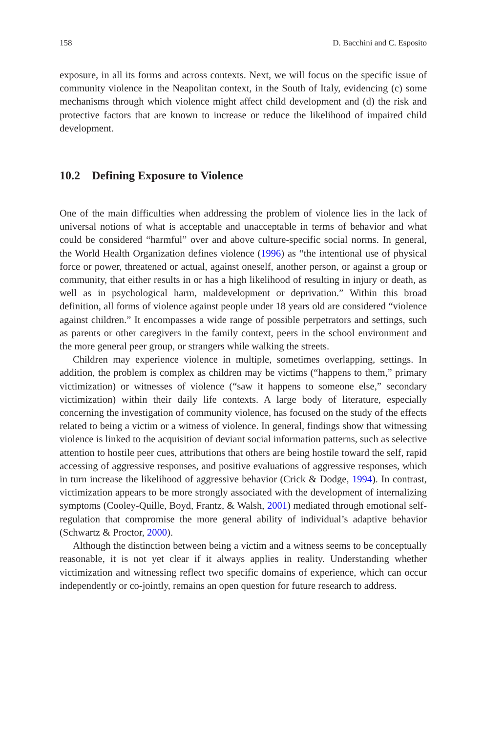158 D. Bacchini and C. Esposito
exposure, in all its forms and across contexts. Next, we will focus on the specific issue of community violence in the Neapolitan context, in the South of Italy, evidencing (c) some mechanisms through which violence might affect child development and (d) the risk and protective factors that are known to increase or reduce the likelihood of impaired child development.
10.2 Defining Exposure to Violence
One of the main difficulties when addressing the problem of violence lies in the lack of universal notions of what is acceptable and unacceptable in terms of behavior and what could be considered “harmful” over and above culture-specific social norms. In general, the World Health Organization defines violence (1996) as “the intentional use of physical force or power, threatened or actual, against oneself, another person, or against a group or community, that either results in or has a high likelihood of resulting in injury or death, as well as in psychological harm, maldevelopment or deprivation.” Within this broad definition, all forms of violence against people under 18 years old are considered “violence against children.” It encompasses a wide range of possible perpetrators and settings, such as parents or other caregivers in the family context, peers in the school environment and the more general peer group, or strangers while walking the streets.
Children may experience violence in multiple, sometimes overlapping, settings. In addition, the problem is complex as children may be victims (“happens to them,” primary victimization) or witnesses of violence (“saw it happens to someone else,” secondary victimization) within their daily life contexts. A large body of literature, especially concerning the investigation of community violence, has focused on the study of the effects related to being a victim or a witness of violence. In general, findings show that witnessing violence is linked to the acquisition of deviant social information patterns, such as selective attention to hostile peer cues, attributions that others are being hostile toward the self, rapid accessing of aggressive responses, and positive evaluations of aggressive responses, which in turn increase the likelihood of aggressive behavior (Crick & Dodge, 1994). In contrast, victimization appears to be more strongly associated with the development of internalizing symptoms (Cooley-Quille, Boyd, Frantz, & Walsh, 2001) mediated through emotional self-regulation that compromise the more general ability of individual’s adaptive behavior (Schwartz & Proctor, 2000).
Although the distinction between being a victim and a witness seems to be conceptually reasonable, it is not yet clear if it always applies in reality. Understanding whether victimization and witnessing reflect two specific domains of experience, which can occur independently or co-jointly, remains an open question for future research to address.